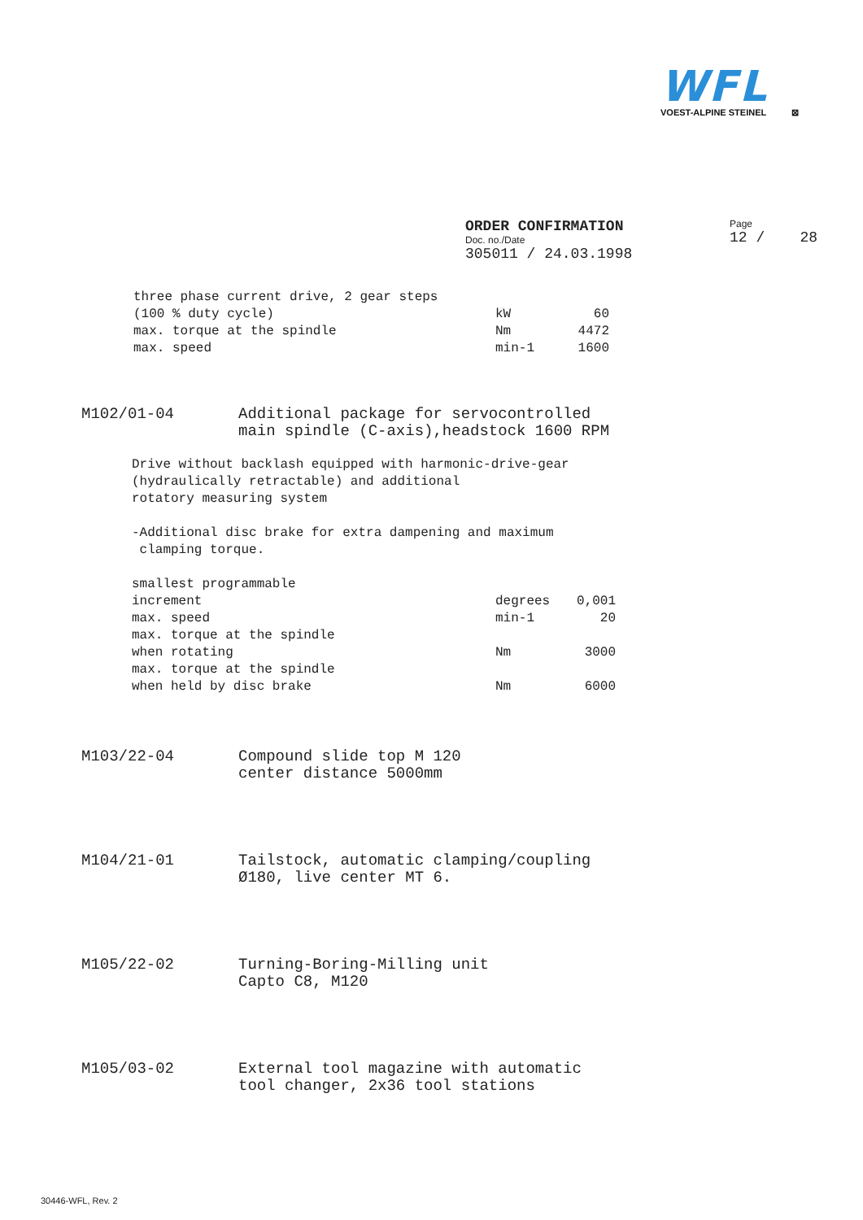WFL
VOEST-ALPINE STEINEL ⊠
ORDER CONFIRMATION
Doc. no./Date
305011 / 24.03.1998
Page
12 / 28
| three phase current drive, 2 gear steps | | |
| (100 % duty cycle) | kW | 60 |
| max. torque at the spindle | Nm | 4472 |
| max. speed | min-1 | 1600 |
M102/01-04 Additional package for servocontrolled
main spindle (C-axis),headstock 1600 RPM
Drive without backlash equipped with harmonic-drive-gear
(hydraulically retractable) and additional
rotatory measuring system
-Additional disc brake for extra dampening and maximum
clamping torque.
| smallest programmable | | |
| increment | degrees | 0,001 |
| max. speed | min-1 | 20 |
| max. torque at the spindle | | |
| when rotating | Nm | 3000 |
| max. torque at the spindle | | |
| when held by disc brake | Nm | 6000 |
M103/22-04 Compound slide top M 120
center distance 5000mm
M104/21-01 Tailstock, automatic clamping/coupling
Ø180, live center MT 6.
M105/22-02 Turning-Boring-Milling unit
Capto C8, M120
M105/03-02 External tool magazine with automatic
tool changer, 2x36 tool stations
30446-WFL, Rev. 2